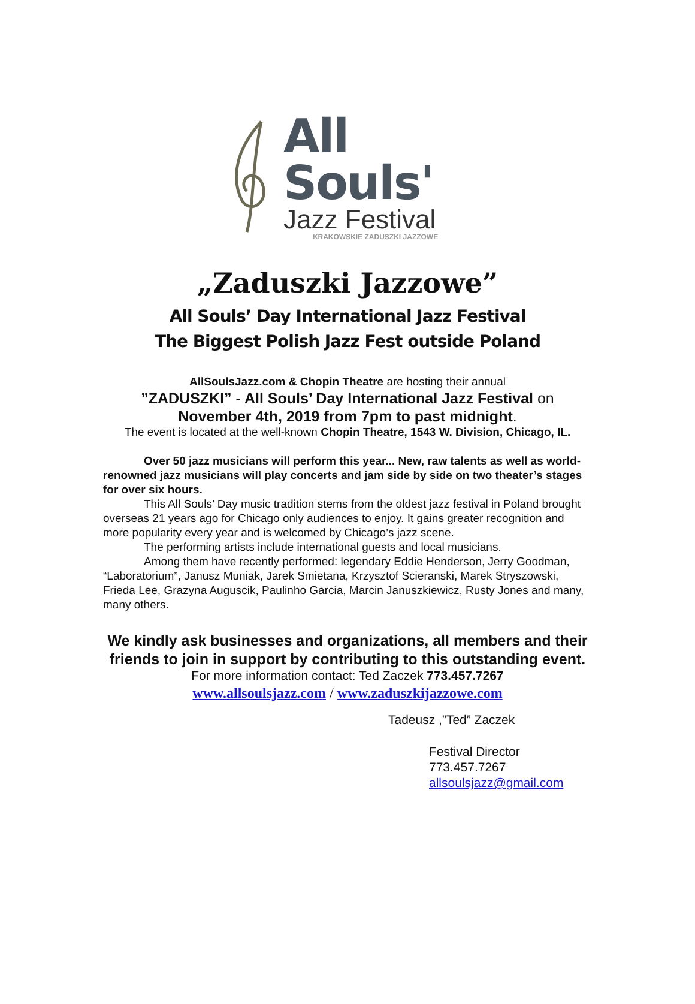All Souls'
Jazz Festival
KRAKOWSKIE ZADUSZKI JAZZOWE
„Zaduszki Jazzowe”
All Souls’ Day International Jazz Festival
The Biggest Polish Jazz Fest outside Poland
AllSoulsJazz.com & Chopin Theatre are hosting their annual
”ZADUSZKI” - All Souls’ Day International Jazz Festival on
November 4th, 2019 from 7pm to past midnight.
The event is located at the well-known Chopin Theatre, 1543 W. Division, Chicago, IL.
Over 50 jazz musicians will perform this year... New, raw talents as well as world-renowned jazz musicians will play concerts and jam side by side on two theater’s stages for over six hours.
This All Souls’ Day music tradition stems from the oldest jazz festival in Poland brought overseas 21 years ago for Chicago only audiences to enjoy. It gains greater recognition and more popularity every year and is welcomed by Chicago’s jazz scene.
The performing artists include international guests and local musicians.
Among them have recently performed: legendary Eddie Henderson, Jerry Goodman, “Laboratorium”, Janusz Muniak, Jarek Smietana, Krzysztof Scieranski, Marek Stryszowski, Frieda Lee, Grazyna Auguscik, Paulinho Garcia, Marcin Januszkiewicz, Rusty Jones and many, many others.
We kindly ask businesses and organizations, all members and their friends to join in support by contributing to this outstanding event.
For more information contact: Ted Zaczek 773.457.7267
www.allsoulsjazz.com / www.zaduszkijazzowe.com
Tadeusz ,”Ted” Zaczek
Festival Director
773.457.7267
allsoulsjazz@gmail.com